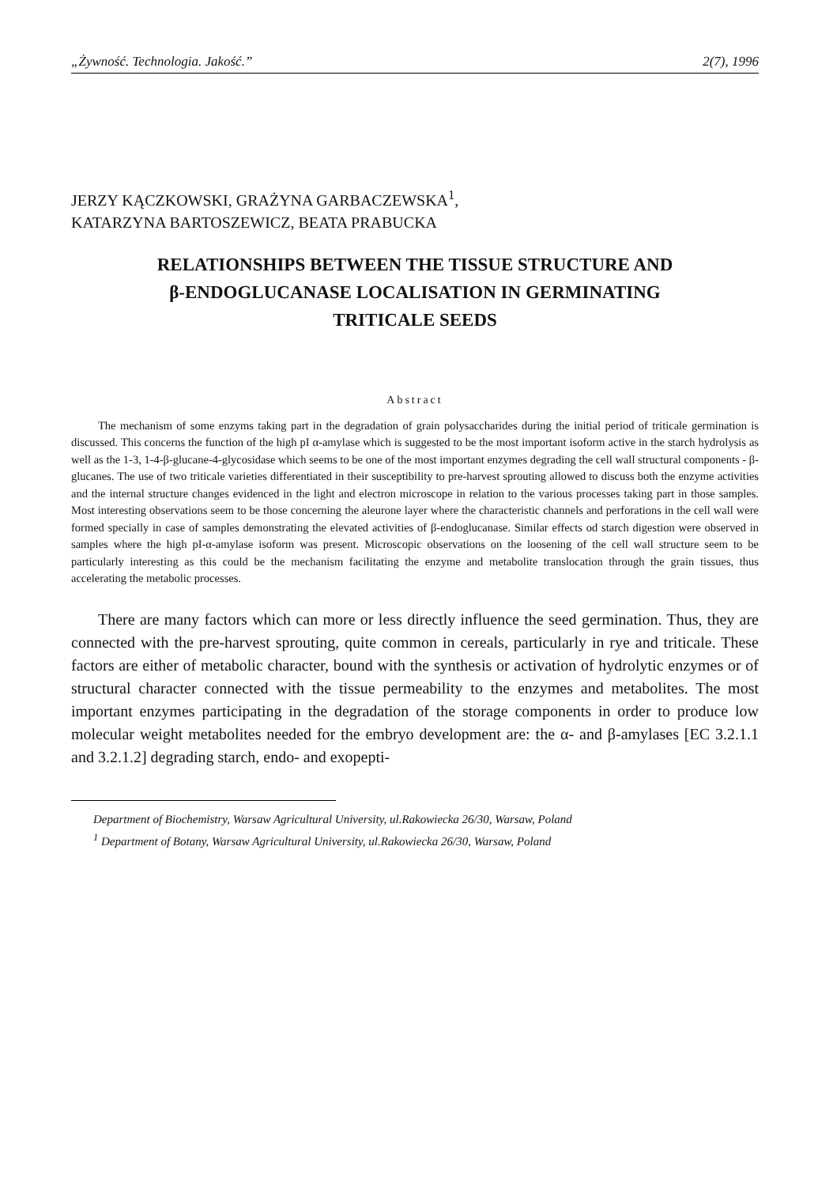„Żywność. Technologia. Jakość.” 2(7), 1996
JERZY KĄCZKOWSKI, GRAŻYNA GARBACZEWSKA<sup>1</sup>,
KATARZYNA BARTOSZEWICZ, BEATA PRABUCKA
RELATIONSHIPS BETWEEN THE TISSUE STRUCTURE AND
β-ENDOGLUCANASE LOCALISATION IN GERMINATING
TRITICALE SEEDS
Abstract
The mechanism of some enzyms taking part in the degradation of grain polysaccharides during the initial period of triticale germination is discussed. This concerns the function of the high pI α-amylase which is suggested to be the most important isoform active in the starch hydrolysis as well as the 1-3, 1-4-β-glucane-4-glycosidase which seems to be one of the most important enzymes degrading the cell wall structural components - β-glucanes. The use of two triticale varieties differentiated in their susceptibility to pre-harvest sprouting allowed to discuss both the enzyme activities and the internal structure changes evidenced in the light and electron microscope in relation to the various processes taking part in those samples. Most interesting observations seem to be those concerning the aleurone layer where the characteristic channels and perforations in the cell wall were formed specially in case of samples demonstrating the elevated activities of β-endoglucanase. Similar effects od starch digestion were observed in samples where the high pI-α-amylase isoform was present. Microscopic observations on the loosening of the cell wall structure seem to be particularly interesting as this could be the mechanism facilitating the enzyme and metabolite translocation through the grain tissues, thus accelerating the metabolic processes.
There are many factors which can more or less directly influence the seed germination. Thus, they are connected with the pre-harvest sprouting, quite common in cereals, particularly in rye and triticale. These factors are either of metabolic character, bound with the synthesis or activation of hydrolytic enzymes or of structural character connected with the tissue permeability to the enzymes and metabolites. The most important enzymes participating in the degradation of the storage components in order to produce low molecular weight metabolites needed for the embryo development are: the α- and β-amylases [EC 3.2.1.1 and 3.2.1.2] degrading starch, endo- and exopepti-
Department of Biochemistry, Warsaw Agricultural University, ul.Rakowiecka 26/30, Warsaw, Poland
<sup>1</sup> Department of Botany, Warsaw Agricultural University, ul.Rakowiecka 26/30, Warsaw, Poland